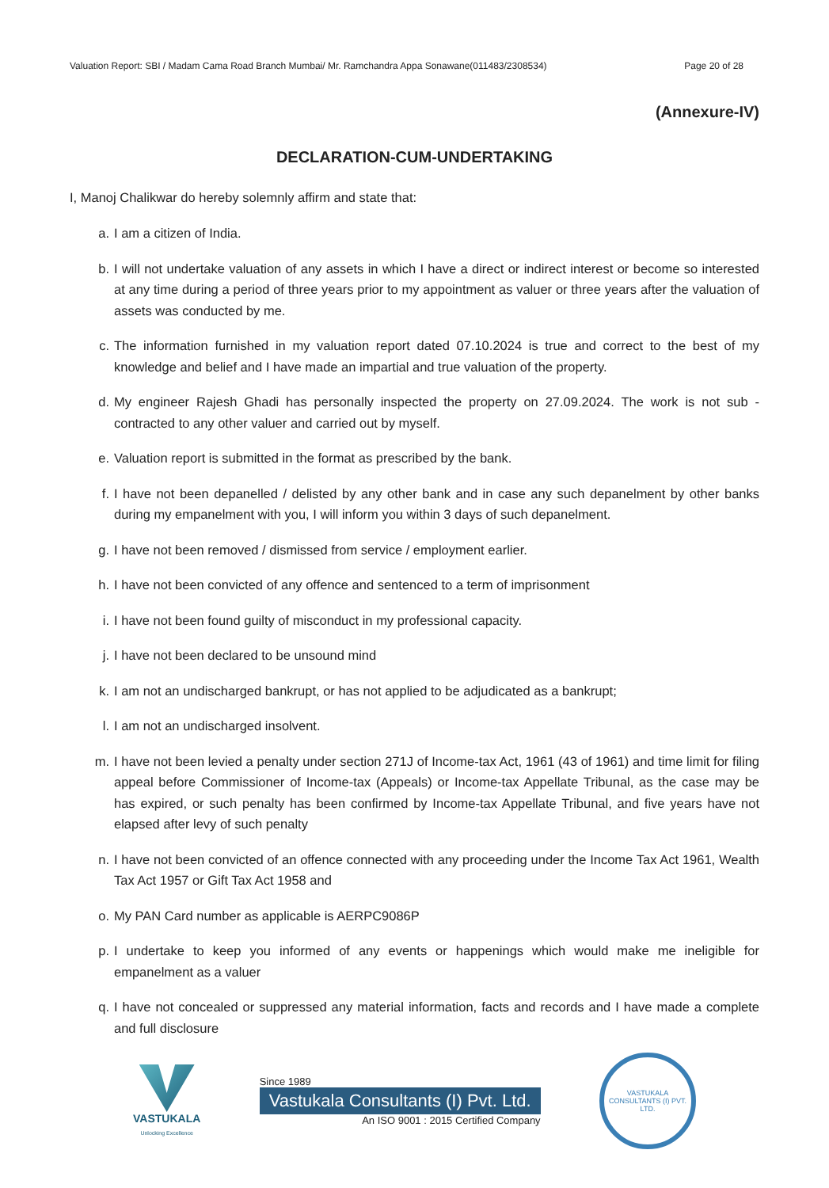Valuation Report: SBI / Madam Cama Road Branch Mumbai/ Mr. Ramchandra Appa Sonawane(011483/2308534) Page 20 of 28
(Annexure-IV)
DECLARATION-CUM-UNDERTAKING
I, Manoj Chalikwar do hereby solemnly affirm and state that:
a. I am a citizen of India.
b. I will not undertake valuation of any assets in which I have a direct or indirect interest or become so interested at any time during a period of three years prior to my appointment as valuer or three years after the valuation of assets was conducted by me.
c. The information furnished in my valuation report dated 07.10.2024 is true and correct to the best of my knowledge and belief and I have made an impartial and true valuation of the property.
d. My engineer Rajesh Ghadi has personally inspected the property on 27.09.2024. The work is not sub - contracted to any other valuer and carried out by myself.
e. Valuation report is submitted in the format as prescribed by the bank.
f. I have not been depanelled / delisted by any other bank and in case any such depanelment by other banks during my empanelment with you, I will inform you within 3 days of such depanelment.
g. I have not been removed / dismissed from service / employment earlier.
h. I have not been convicted of any offence and sentenced to a term of imprisonment
i. I have not been found guilty of misconduct in my professional capacity.
j. I have not been declared to be unsound mind
k. I am not an undischarged bankrupt, or has not applied to be adjudicated as a bankrupt;
l. I am not an undischarged insolvent.
m. I have not been levied a penalty under section 271J of Income-tax Act, 1961 (43 of 1961) and time limit for filing appeal before Commissioner of Income-tax (Appeals) or Income-tax Appellate Tribunal, as the case may be has expired, or such penalty has been confirmed by Income-tax Appellate Tribunal, and five years have not elapsed after levy of such penalty
n. I have not been convicted of an offence connected with any proceeding under the Income Tax Act 1961, Wealth Tax Act 1957 or Gift Tax Act 1958 and
o. My PAN Card number as applicable is AERPC9086P
p. I undertake to keep you informed of any events or happenings which would make me ineligible for empanelment as a valuer
q. I have not concealed or suppressed any material information, facts and records and I have made a complete and full disclosure
VASTUKALA
Unlocking Excellence
Since 1989
Vastukala Consultants (I) Pvt. Ltd.
An ISO 9001 : 2015 Certified Company
VASTUKALA CONSULTANTS (I) PVT. LTD.